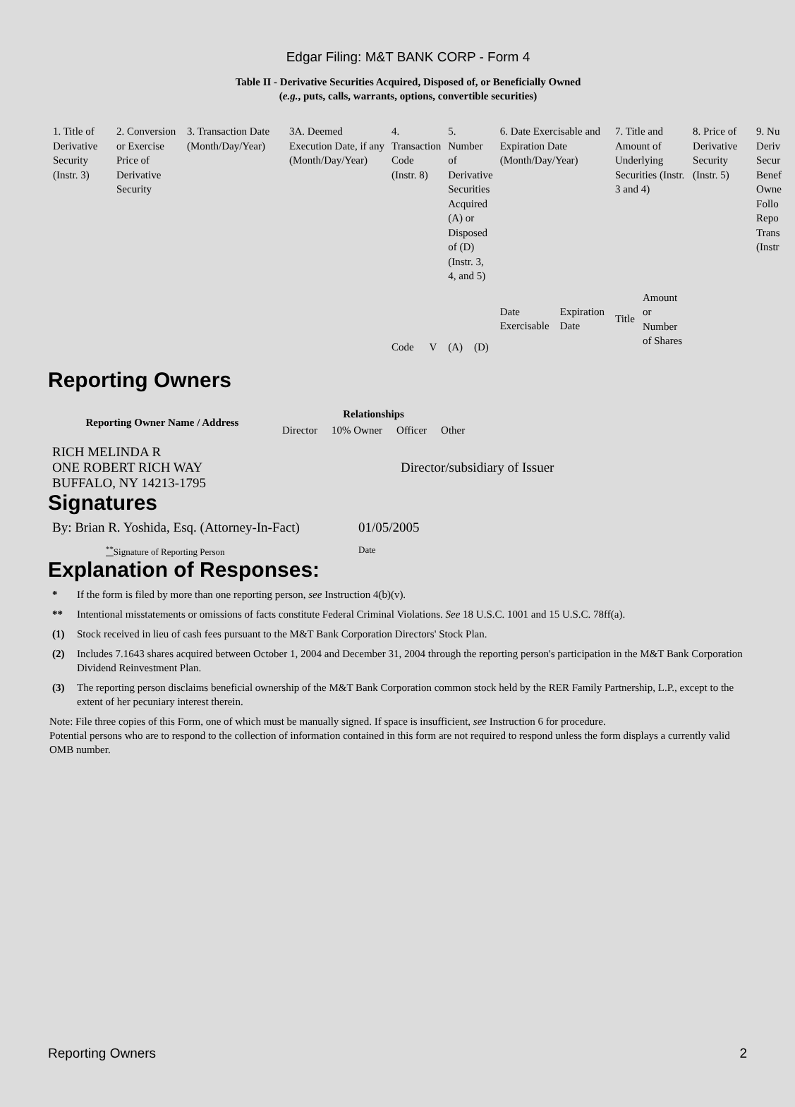Edgar Filing: M&T BANK CORP - Form 4
Table II - Derivative Securities Acquired, Disposed of, or Beneficially Owned
(e.g., puts, calls, warrants, options, convertible securities)
| 1. Title of Derivative Security (Instr. 3) | 2. Conversion or Exercise Price of Derivative Security | 3. Transaction Date (Month/Day/Year) | 3A. Deemed Execution Date, if any (Month/Day/Year) | 4. Transaction Code (Instr. 8) | | 5. Number of Derivative Securities Acquired (A) or Disposed of (D) (Instr. 3, 4, and 5) | | 6. Date Exercisable and Expiration Date (Month/Day/Year) | | 7. Title and Amount of Underlying Securities (Instr. 3 and 4) | | 8. Price of Derivative Security (Instr. 5) | 9. Nu Deriv Secur Benef Owne Follo Repo Trans (Instr |
| | | | | Code | V | (A) | (D) | Date Exercisable | Expiration Date | Title | Amount or Number of Shares | | |
Reporting Owners
| Reporting Owner Name / Address | Relationships | | | |
| --- | --- | --- | --- | --- |
| | Director | 10% Owner | Officer | Other |
| RICH MELINDA R ONE ROBERT RICH WAY BUFFALO, NY 14213-1795 | Director/subsidiary of Issuer |
Signatures
| By: Brian R. Yoshida, Esq. (Attorney-In-Fact) | 01/05/2005 |
| <sup>**</sup> Signature of Reporting Person | Date |
Explanation of Responses:
* If the form is filed by more than one reporting person, see Instruction 4(b)(v).
** Intentional misstatements or omissions of facts constitute Federal Criminal Violations. See 18 U.S.C. 1001 and 15 U.S.C. 78ff(a).
(1) Stock received in lieu of cash fees pursuant to the M&T Bank Corporation Directors' Stock Plan.
(2) Includes 7.1643 shares acquired between October 1, 2004 and December 31, 2004 through the reporting person's participation in the M&T Bank Corporation Dividend Reinvestment Plan.
(3) The reporting person disclaims beneficial ownership of the M&T Bank Corporation common stock held by the RER Family Partnership, L.P., except to the extent of her pecuniary interest therein.
Note: File three copies of this Form, one of which must be manually signed. If space is insufficient, see Instruction 6 for procedure.
Potential persons who are to respond to the collection of information contained in this form are not required to respond unless the form displays a currently valid OMB number.
Reporting Owners 2